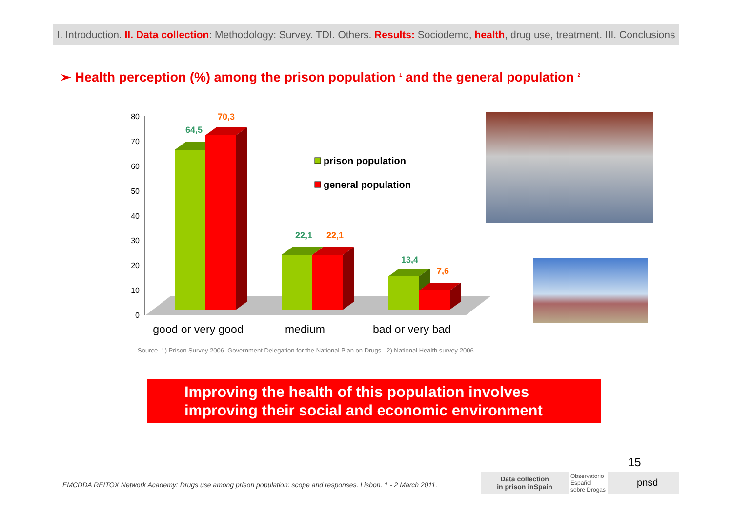I. Introduction. II. Data collection: Methodology: Survey. TDI. Others. Results: Sociodemo, health, drug use, treatment. III. Conclusions
➢ Health perception (%) among the prison population <sup>1</sup> and the general population <sup>2</sup>
80
70
60
50
40
30
20
10
0
64,5
70,3
22,1
22,1
13,4
7,6
prison population
general population
good or very good
medium
bad or very bad
Source. 1) Prison Survey 2006. Government Delegation for the National Plan on Drugs.. 2) National Health survey 2006.
Improving the health of this population involves
improving their social and economic environment
15
EMCDDA REITOX Network Academy: Drugs use among prison population: scope and responses. Lisbon. 1 - 2 March 2011.
Data collection
in prison inSpain Observatorio
Español
sobre Drogas pnsd